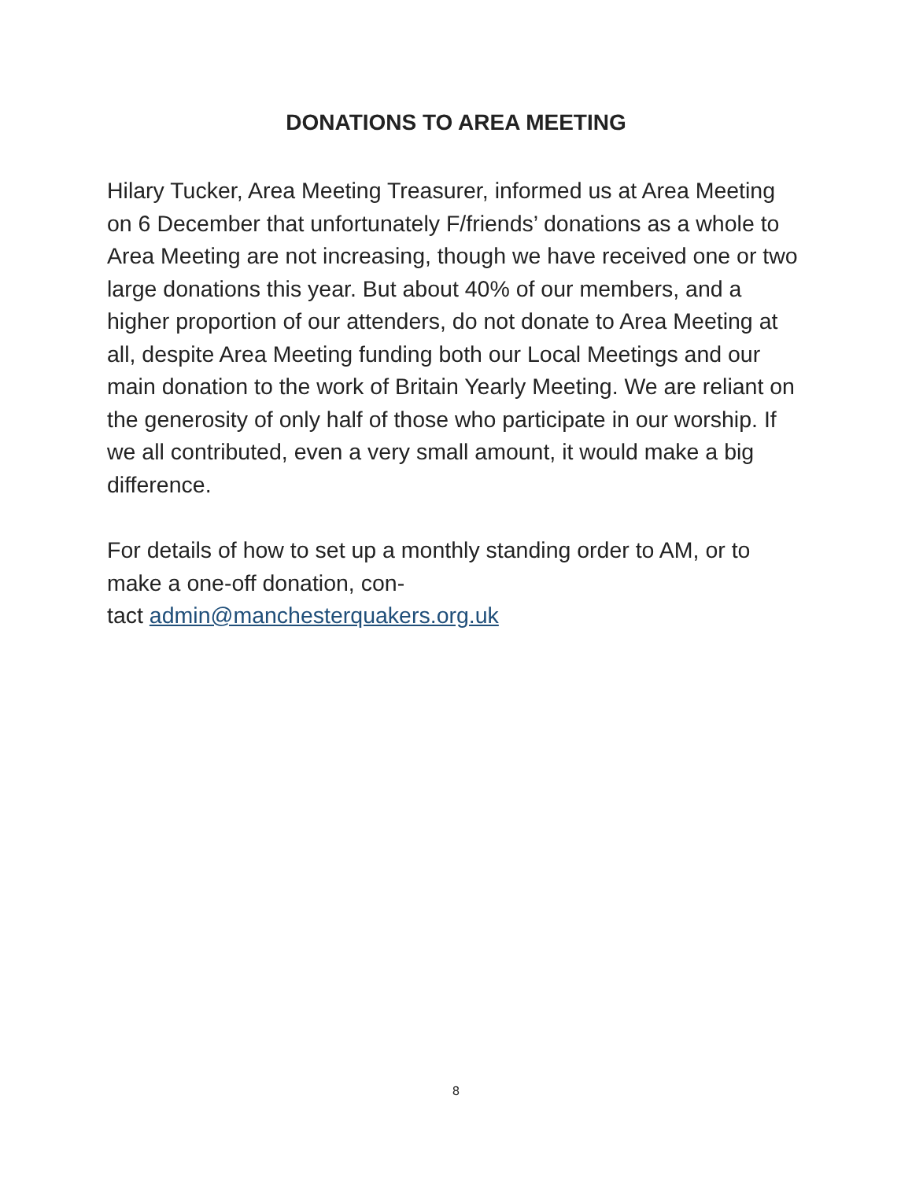DONATIONS TO AREA MEETING
Hilary Tucker, Area Meeting Treasurer, informed us at Area Meeting on 6 December that unfortunately F/friends’ donations as a whole to Area Meeting are not increasing, though we have received one or two large donations this year. But about 40% of our members, and a higher proportion of our attenders, do not donate to Area Meeting at all, despite Area Meeting funding both our Local Meetings and our main donation to the work of Britain Yearly Meeting. We are reliant on the generosity of only half of those who participate in our worship. If we all contributed, even a very small amount, it would make a big difference.
For details of how to set up a monthly standing order to AM, or to make a one-off donation, con-
tact admin@manchesterquakers.org.uk
8